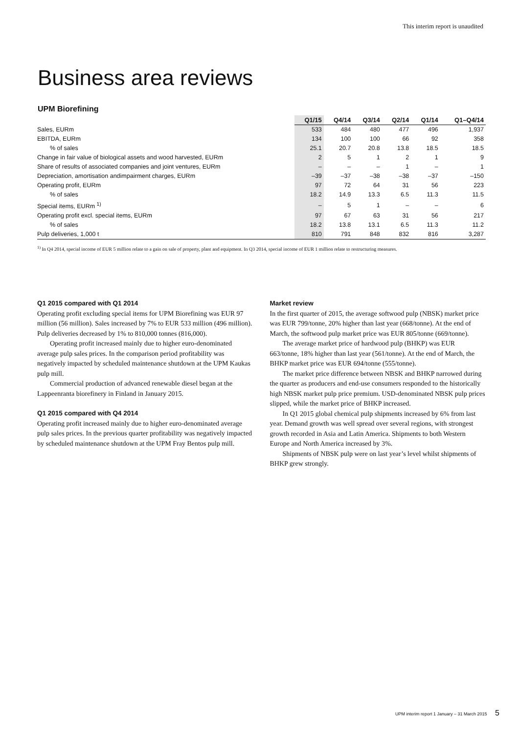This interim report is unaudited
Business area reviews
UPM Biorefining
| | Q1/15 | Q4/14 | Q3/14 | Q2/14 | Q1/14 | Q1–Q4/14 |
| --- | --- | --- | --- | --- | --- | --- |
| Sales, EURm | 533 | 484 | 480 | 477 | 496 | 1,937 |
| EBITDA, EURm | 134 | 100 | 100 | 66 | 92 | 358 |
| % of sales | 25.1 | 20.7 | 20.8 | 13.8 | 18.5 | 18.5 |
| Change in fair value of biological assets and wood harvested, EURm | 2 | 5 | 1 | 2 | 1 | 9 |
| Share of results of associated companies and joint ventures, EURm | – | – | – | 1 | – | 1 |
| Depreciation, amortisation andimpairment charges, EURm | –39 | –37 | –38 | –38 | –37 | –150 |
| Operating profit, EURm | 97 | 72 | 64 | 31 | 56 | 223 |
| % of sales | 18.2 | 14.9 | 13.3 | 6.5 | 11.3 | 11.5 |
| Special items, EURm <sup>1)</sup> | – | 5 | 1 | – | – | 6 |
| Operating profit excl. special items, EURm | 97 | 67 | 63 | 31 | 56 | 217 |
| % of sales | 18.2 | 13.8 | 13.1 | 6.5 | 11.3 | 11.2 |
| Pulp deliveries, 1,000 t | 810 | 791 | 848 | 832 | 816 | 3,287 |
<sup>1)</sup> In Q4 2014, special income of EUR 5 million relate to a gain on sale of property, plant and equipment. In Q3 2014, special income of EUR 1 million relate to restructuring measures.
Q1 2015 compared with Q1 2014
Operating profit excluding special items for UPM Biorefining was EUR 97 million (56 million). Sales increased by 7% to EUR 533 million (496 million). Pulp deliveries decreased by 1% to 810,000 tonnes (816,000).
Operating profit increased mainly due to higher euro-denominated average pulp sales prices. In the comparison period profitability was negatively impacted by scheduled maintenance shutdown at the UPM Kaukas pulp mill.
Commercial production of advanced renewable diesel began at the Lappeenranta biorefinery in Finland in January 2015.
Q1 2015 compared with Q4 2014
Operating profit increased mainly due to higher euro-denominated average pulp sales prices. In the previous quarter profitability was negatively impacted by scheduled maintenance shutdown at the UPM Fray Bentos pulp mill.
Market review
In the first quarter of 2015, the average softwood pulp (NBSK) market price was EUR 799/tonne, 20% higher than last year (668/tonne). At the end of March, the softwood pulp market price was EUR 805/tonne (669/tonne).
The average market price of hardwood pulp (BHKP) was EUR 663/tonne, 18% higher than last year (561/tonne). At the end of March, the BHKP market price was EUR 694/tonne (555/tonne).
The market price difference between NBSK and BHKP narrowed during the quarter as producers and end-use consumers responded to the historically high NBSK market pulp price premium. USD-denominated NBSK pulp prices slipped, while the market price of BHKP increased.
In Q1 2015 global chemical pulp shipments increased by 6% from last year. Demand growth was well spread over several regions, with strongest growth recorded in Asia and Latin America. Shipments to both Western Europe and North America increased by 3%.
Shipments of NBSK pulp were on last year’s level whilst shipments of BHKP grew strongly.
UPM interim report 1 January – 31 March 2015 5